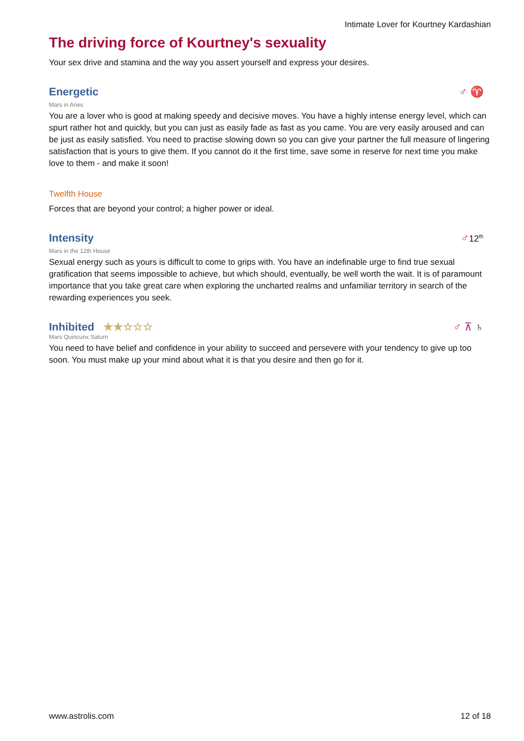Intimate Lover for Kourtney Kardashian
The driving force of Kourtney's sexuality
Your sex drive and stamina and the way you assert yourself and express your desires.
Energetic
♂ ♈
Mars in Aries
You are a lover who is good at making speedy and decisive moves. You have a highly intense energy level, which can spurt rather hot and quickly, but you can just as easily fade as fast as you came. You are very easily aroused and can be just as easily satisfied. You need to practise slowing down so you can give your partner the full measure of lingering satisfaction that is yours to give them. If you cannot do it the first time, save some in reserve for next time you make love to them - and make it soon!
Twelfth House
Forces that are beyond your control; a higher power or ideal.
Intensity
♂12<sup>th</sup>
Mars in the 12th House
Sexual energy such as yours is difficult to come to grips with. You have an indefinable urge to find true sexual gratification that seems impossible to achieve, but which should, eventually, be well worth the wait. It is of paramount importance that you take great care when exploring the uncharted realms and unfamiliar territory in search of the rewarding experiences you seek.
Inhibited ★★☆☆☆
♂ ⊼ ♄
Mars Quincunx Saturn
You need to have belief and confidence in your ability to succeed and persevere with your tendency to give up too soon. You must make up your mind about what it is that you desire and then go for it.
www.astrolis.com 12 of 18